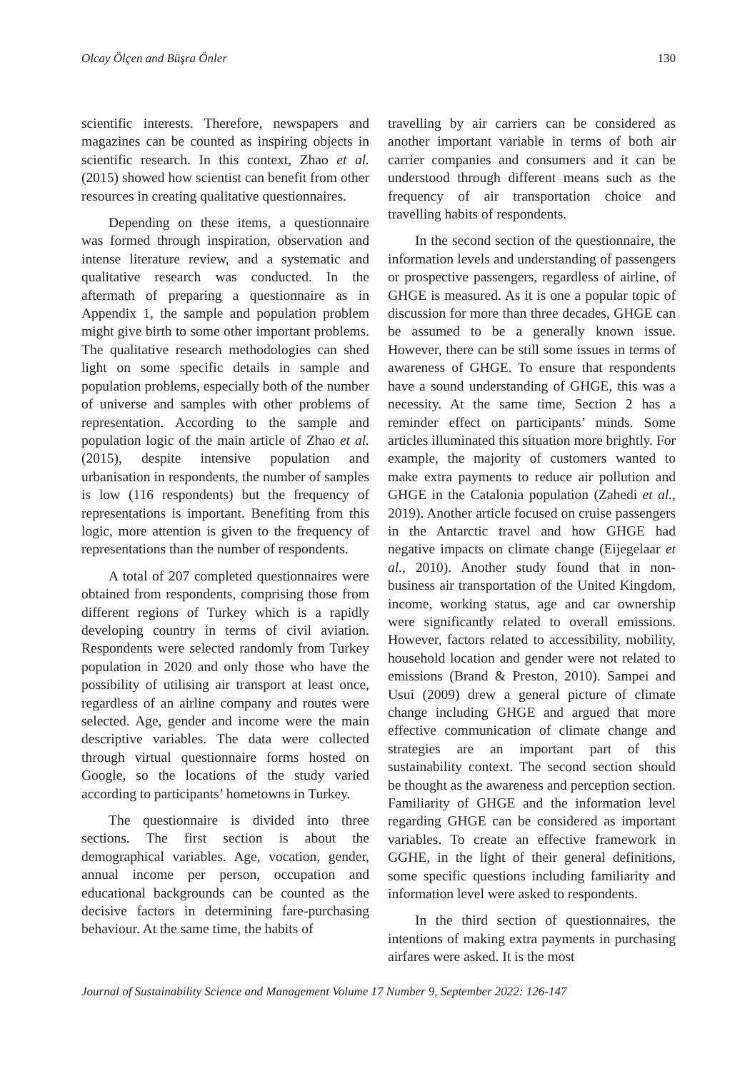Olcay Ölçen and Büşra Önler 130
scientific interests. Therefore, newspapers and magazines can be counted as inspiring objects in scientific research. In this context, Zhao et al. (2015) showed how scientist can benefit from other resources in creating qualitative questionnaires.
Depending on these items, a questionnaire was formed through inspiration, observation and intense literature review, and a systematic and qualitative research was conducted. In the aftermath of preparing a questionnaire as in Appendix 1, the sample and population problem might give birth to some other important problems. The qualitative research methodologies can shed light on some specific details in sample and population problems, especially both of the number of universe and samples with other problems of representation. According to the sample and population logic of the main article of Zhao et al. (2015), despite intensive population and urbanisation in respondents, the number of samples is low (116 respondents) but the frequency of representations is important. Benefiting from this logic, more attention is given to the frequency of representations than the number of respondents.
A total of 207 completed questionnaires were obtained from respondents, comprising those from different regions of Turkey which is a rapidly developing country in terms of civil aviation. Respondents were selected randomly from Turkey population in 2020 and only those who have the possibility of utilising air transport at least once, regardless of an airline company and routes were selected. Age, gender and income were the main descriptive variables. The data were collected through virtual questionnaire forms hosted on Google, so the locations of the study varied according to participants’ hometowns in Turkey.
The questionnaire is divided into three sections. The first section is about the demographical variables. Age, vocation, gender, annual income per person, occupation and educational backgrounds can be counted as the decisive factors in determining fare-purchasing behaviour. At the same time, the habits of
travelling by air carriers can be considered as another important variable in terms of both air carrier companies and consumers and it can be understood through different means such as the frequency of air transportation choice and travelling habits of respondents.
In the second section of the questionnaire, the information levels and understanding of passengers or prospective passengers, regardless of airline, of GHGE is measured. As it is one a popular topic of discussion for more than three decades, GHGE can be assumed to be a generally known issue. However, there can be still some issues in terms of awareness of GHGE. To ensure that respondents have a sound understanding of GHGE, this was a necessity. At the same time, Section 2 has a reminder effect on participants’ minds. Some articles illuminated this situation more brightly. For example, the majority of customers wanted to make extra payments to reduce air pollution and GHGE in the Catalonia population (Zahedi et al., 2019). Another article focused on cruise passengers in the Antarctic travel and how GHGE had negative impacts on climate change (Eijegelaar et al., 2010). Another study found that in non-business air transportation of the United Kingdom, income, working status, age and car ownership were significantly related to overall emissions. However, factors related to accessibility, mobility, household location and gender were not related to emissions (Brand & Preston, 2010). Sampei and Usui (2009) drew a general picture of climate change including GHGE and argued that more effective communication of climate change and strategies are an important part of this sustainability context. The second section should be thought as the awareness and perception section. Familiarity of GHGE and the information level regarding GHGE can be considered as important variables. To create an effective framework in GGHE, in the light of their general definitions, some specific questions including familiarity and information level were asked to respondents.
In the third section of questionnaires, the intentions of making extra payments in purchasing airfares were asked. It is the most
Journal of Sustainability Science and Management Volume 17 Number 9, September 2022: 126-147